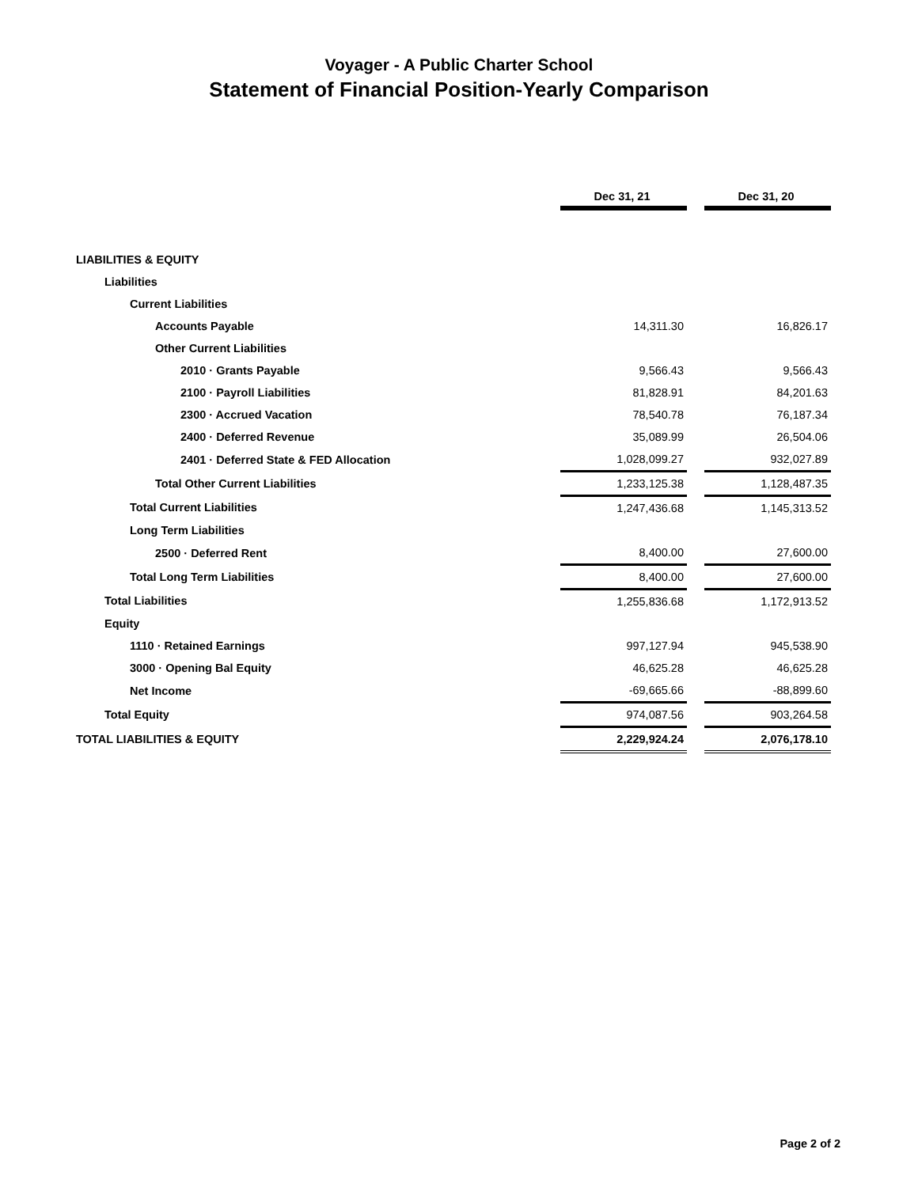Voyager - A Public Charter School
Statement of Financial Position-Yearly Comparison
| | Dec 31, 21 | | Dec 31, 20 |
| LIABILITIES & EQUITY | | | |
| Liabilities | | | |
| Current Liabilities | | | |
| Accounts Payable | 14,311.30 | | 16,826.17 |
| Other Current Liabilities | | | |
| 2010 · Grants Payable | 9,566.43 | | 9,566.43 |
| 2100 · Payroll Liabilities | 81,828.91 | | 84,201.63 |
| 2300 · Accrued Vacation | 78,540.78 | | 76,187.34 |
| 2400 · Deferred Revenue | 35,089.99 | | 26,504.06 |
| 2401 · Deferred State & FED Allocation | 1,028,099.27 | | 932,027.89 |
| Total Other Current Liabilities | 1,233,125.38 | | 1,128,487.35 |
| Total Current Liabilities | 1,247,436.68 | | 1,145,313.52 |
| Long Term Liabilities | | | |
| 2500 · Deferred Rent | 8,400.00 | | 27,600.00 |
| Total Long Term Liabilities | 8,400.00 | | 27,600.00 |
| Total Liabilities | 1,255,836.68 | | 1,172,913.52 |
| Equity | | | |
| 1110 · Retained Earnings | 997,127.94 | | 945,538.90 |
| 3000 · Opening Bal Equity | 46,625.28 | | 46,625.28 |
| Net Income | -69,665.66 | | -88,899.60 |
| Total Equity | 974,087.56 | | 903,264.58 |
| TOTAL LIABILITIES & EQUITY | 2,229,924.24 | | 2,076,178.10 |
Page 2 of 2